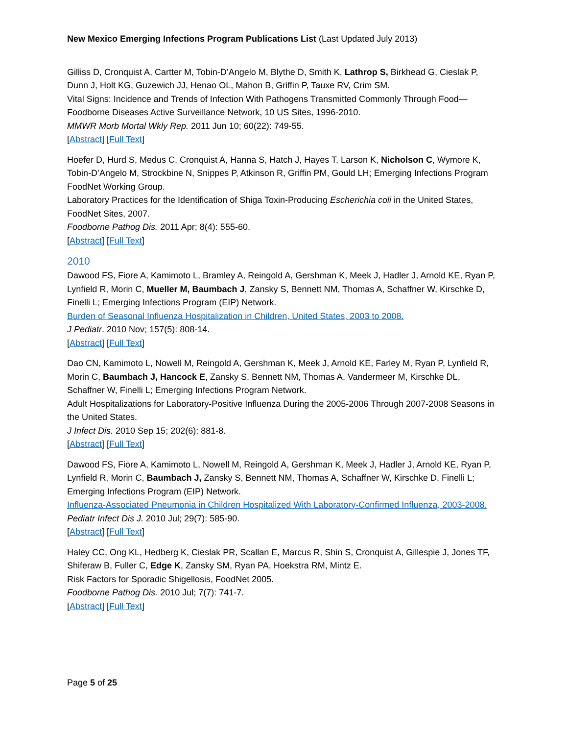New Mexico Emerging Infections Program Publications List (Last Updated July 2013)
Gilliss D, Cronquist A, Cartter M, Tobin-D’Angelo M, Blythe D, Smith K, Lathrop S, Birkhead G, Cieslak P, Dunn J, Holt KG, Guzewich JJ, Henao OL, Mahon B, Griffin P, Tauxe RV, Crim SM.
Vital Signs: Incidence and Trends of Infection With Pathogens Transmitted Commonly Through Food—Foodborne Diseases Active Surveillance Network, 10 US Sites, 1996-2010.
MMWR Morb Mortal Wkly Rep. 2011 Jun 10; 60(22): 749-55.
[Abstract] [Full Text]
Hoefer D, Hurd S, Medus C, Cronquist A, Hanna S, Hatch J, Hayes T, Larson K, Nicholson C, Wymore K, Tobin-D’Angelo M, Strockbine N, Snippes P, Atkinson R, Griffin PM, Gould LH; Emerging Infections Program FoodNet Working Group.
Laboratory Practices for the Identification of Shiga Toxin-Producing Escherichia coli in the United States, FoodNet Sites, 2007.
Foodborne Pathog Dis. 2011 Apr; 8(4): 555-60.
[Abstract] [Full Text]
2010
Dawood FS, Fiore A, Kamimoto L, Bramley A, Reingold A, Gershman K, Meek J, Hadler J, Arnold KE, Ryan P, Lynfield R, Morin C, Mueller M, Baumbach J, Zansky S, Bennett NM, Thomas A, Schaffner W, Kirschke D, Finelli L; Emerging Infections Program (EIP) Network.
Burden of Seasonal Influenza Hospitalization in Children, United States, 2003 to 2008.
J Pediatr. 2010 Nov; 157(5): 808-14.
[Abstract] [Full Text]
Dao CN, Kamimoto L, Nowell M, Reingold A, Gershman K, Meek J, Arnold KE, Farley M, Ryan P, Lynfield R, Morin C, Baumbach J, Hancock E, Zansky S, Bennett NM, Thomas A, Vandermeer M, Kirschke DL, Schaffner W, Finelli L; Emerging Infections Program Network.
Adult Hospitalizations for Laboratory-Positive Influenza During the 2005-2006 Through 2007-2008 Seasons in the United States.
J Infect Dis. 2010 Sep 15; 202(6): 881-8.
[Abstract] [Full Text]
Dawood FS, Fiore A, Kamimoto L, Nowell M, Reingold A, Gershman K, Meek J, Hadler J, Arnold KE, Ryan P, Lynfield R, Morin C, Baumbach J, Zansky S, Bennett NM, Thomas A, Schaffner W, Kirschke D, Finelli L; Emerging Infections Program (EIP) Network.
Influenza-Associated Pneumonia in Children Hospitalized With Laboratory-Confirmed Influenza, 2003-2008.
Pediatr Infect Dis J. 2010 Jul; 29(7): 585-90.
[Abstract] [Full Text]
Haley CC, Ong KL, Hedberg K, Cieslak PR, Scallan E, Marcus R, Shin S, Cronquist A, Gillespie J, Jones TF, Shiferaw B, Fuller C, Edge K, Zansky SM, Ryan PA, Hoekstra RM, Mintz E.
Risk Factors for Sporadic Shigellosis, FoodNet 2005.
Foodborne Pathog Dis. 2010 Jul; 7(7): 741-7.
[Abstract] [Full Text]
Page 5 of 25